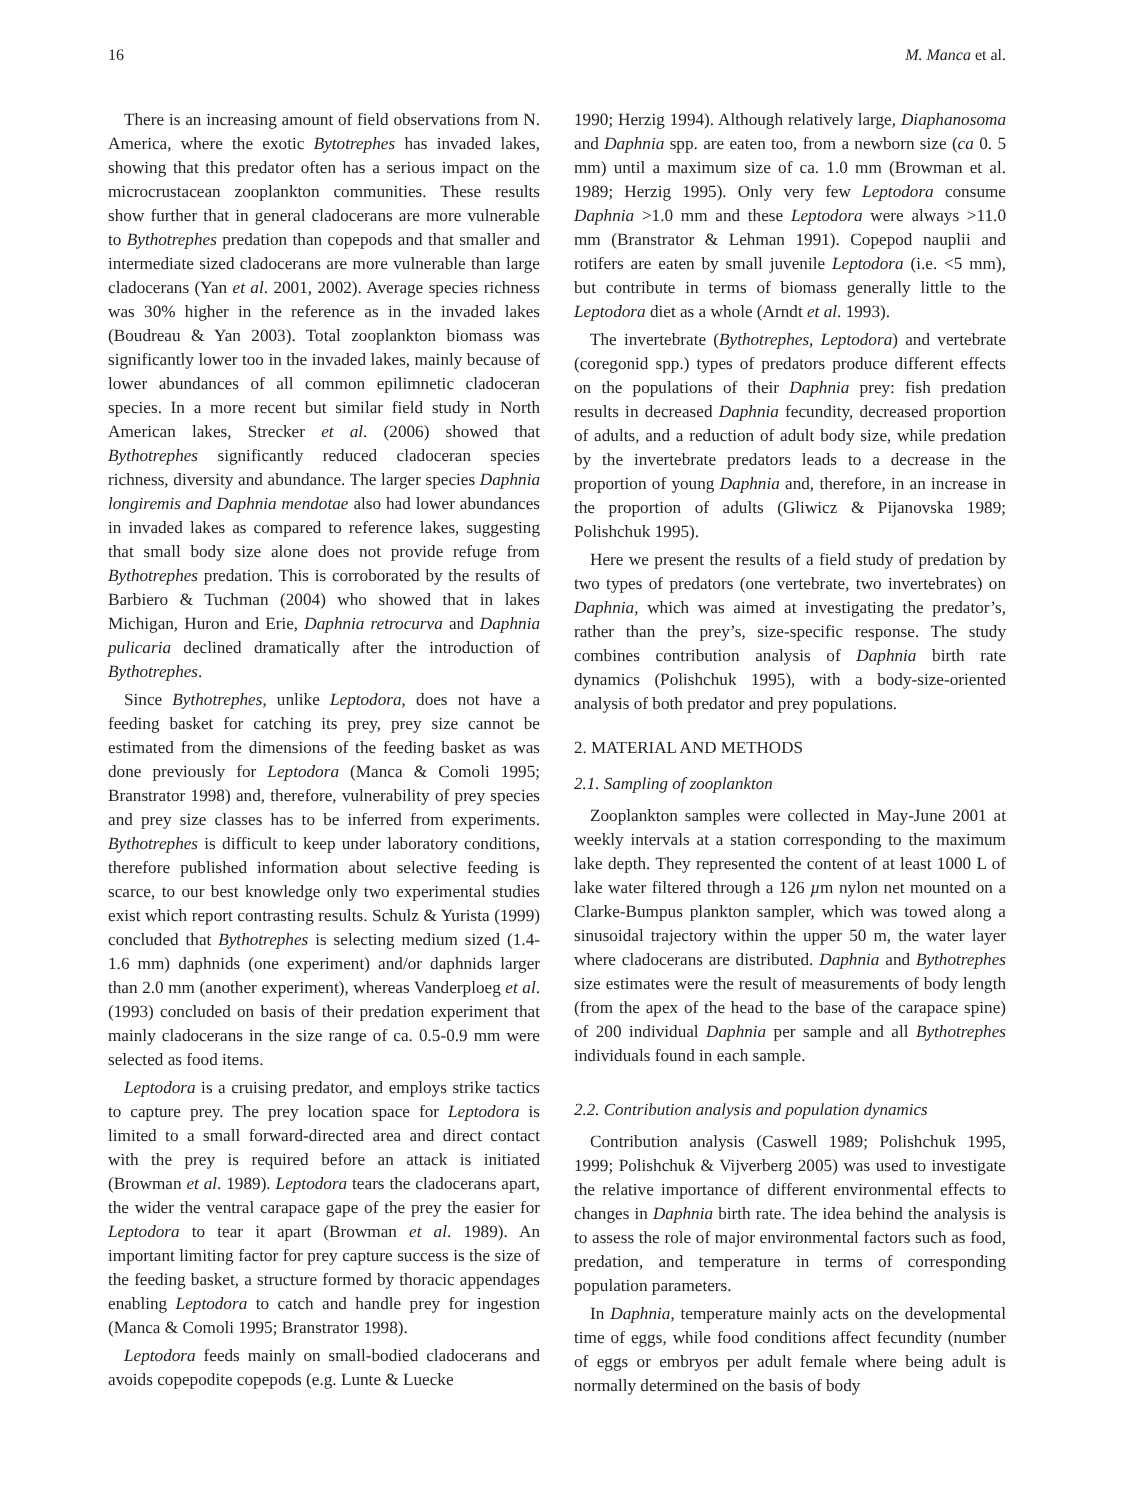16 M. Manca et al.
There is an increasing amount of field observations from N. America, where the exotic Bytotrephes has invaded lakes, showing that this predator often has a serious impact on the microcrustacean zooplankton communities. These results show further that in general cladocerans are more vulnerable to Bythotrephes predation than copepods and that smaller and intermediate sized cladocerans are more vulnerable than large cladocerans (Yan et al. 2001, 2002). Average species richness was 30% higher in the reference as in the invaded lakes (Boudreau & Yan 2003). Total zooplankton biomass was significantly lower too in the invaded lakes, mainly because of lower abundances of all common epilimnetic cladoceran species. In a more recent but similar field study in North American lakes, Strecker et al. (2006) showed that Bythotrephes significantly reduced cladoceran species richness, diversity and abundance. The larger species Daphnia longiremis and Daphnia mendotae also had lower abundances in invaded lakes as compared to reference lakes, suggesting that small body size alone does not provide refuge from Bythotrephes predation. This is corroborated by the results of Barbiero & Tuchman (2004) who showed that in lakes Michigan, Huron and Erie, Daphnia retrocurva and Daphnia pulicaria declined dramatically after the introduction of Bythotrephes.
Since Bythotrephes, unlike Leptodora, does not have a feeding basket for catching its prey, prey size cannot be estimated from the dimensions of the feeding basket as was done previously for Leptodora (Manca & Comoli 1995; Branstrator 1998) and, therefore, vulnerability of prey species and prey size classes has to be inferred from experiments. Bythotrephes is difficult to keep under laboratory conditions, therefore published information about selective feeding is scarce, to our best knowledge only two experimental studies exist which report contrasting results. Schulz & Yurista (1999) concluded that Bythotrephes is selecting medium sized (1.4-1.6 mm) daphnids (one experiment) and/or daphnids larger than 2.0 mm (another experiment), whereas Vanderploeg et al. (1993) concluded on basis of their predation experiment that mainly cladocerans in the size range of ca. 0.5-0.9 mm were selected as food items.
Leptodora is a cruising predator, and employs strike tactics to capture prey. The prey location space for Leptodora is limited to a small forward-directed area and direct contact with the prey is required before an attack is initiated (Browman et al. 1989). Leptodora tears the cladocerans apart, the wider the ventral carapace gape of the prey the easier for Leptodora to tear it apart (Browman et al. 1989). An important limiting factor for prey capture success is the size of the feeding basket, a structure formed by thoracic appendages enabling Leptodora to catch and handle prey for ingestion (Manca & Comoli 1995; Branstrator 1998).
Leptodora feeds mainly on small-bodied cladocerans and avoids copepodite copepods (e.g. Lunte & Luecke
1990; Herzig 1994). Although relatively large, Diaphanosoma and Daphnia spp. are eaten too, from a newborn size (ca 0. 5 mm) until a maximum size of ca. 1.0 mm (Browman et al. 1989; Herzig 1995). Only very few Leptodora consume Daphnia >1.0 mm and these Leptodora were always >11.0 mm (Branstrator & Lehman 1991). Copepod nauplii and rotifers are eaten by small juvenile Leptodora (i.e. <5 mm), but contribute in terms of biomass generally little to the Leptodora diet as a whole (Arndt et al. 1993).
The invertebrate (Bythotrephes, Leptodora) and vertebrate (coregonid spp.) types of predators produce different effects on the populations of their Daphnia prey: fish predation results in decreased Daphnia fecundity, decreased proportion of adults, and a reduction of adult body size, while predation by the invertebrate predators leads to a decrease in the proportion of young Daphnia and, therefore, in an increase in the proportion of adults (Gliwicz & Pijanovska 1989; Polishchuk 1995).
Here we present the results of a field study of predation by two types of predators (one vertebrate, two invertebrates) on Daphnia, which was aimed at investigating the predator’s, rather than the prey’s, size-specific response. The study combines contribution analysis of Daphnia birth rate dynamics (Polishchuk 1995), with a body-size-oriented analysis of both predator and prey populations.
2. MATERIAL AND METHODS
2.1. Sampling of zooplankton
Zooplankton samples were collected in May-June 2001 at weekly intervals at a station corresponding to the maximum lake depth. They represented the content of at least 1000 L of lake water filtered through a 126 µm nylon net mounted on a Clarke-Bumpus plankton sampler, which was towed along a sinusoidal trajectory within the upper 50 m, the water layer where cladocerans are distributed. Daphnia and Bythotrephes size estimates were the result of measurements of body length (from the apex of the head to the base of the carapace spine) of 200 individual Daphnia per sample and all Bythotrephes individuals found in each sample.
2.2. Contribution analysis and population dynamics
Contribution analysis (Caswell 1989; Polishchuk 1995, 1999; Polishchuk & Vijverberg 2005) was used to investigate the relative importance of different environmental effects to changes in Daphnia birth rate. The idea behind the analysis is to assess the role of major environmental factors such as food, predation, and temperature in terms of corresponding population parameters.
In Daphnia, temperature mainly acts on the developmental time of eggs, while food conditions affect fecundity (number of eggs or embryos per adult female where being adult is normally determined on the basis of body